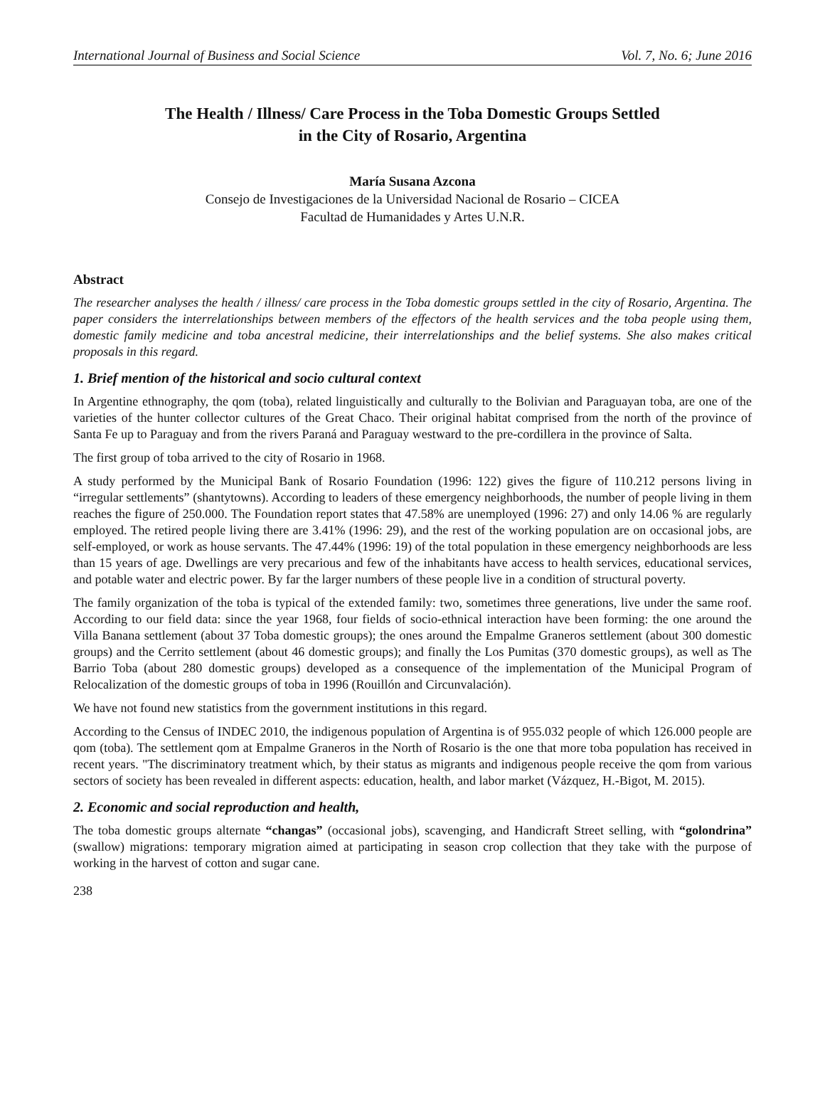International Journal of Business and Social Science Vol. 7, No. 6; June 2016
The Health / Illness/ Care Process in the Toba Domestic Groups Settled
in the City of Rosario, Argentina
María Susana Azcona
Consejo de Investigaciones de la Universidad Nacional de Rosario – CICEA
Facultad de Humanidades y Artes U.N.R.
Abstract
The researcher analyses the health / illness/ care process in the Toba domestic groups settled in the city of Rosario, Argentina. The paper considers the interrelationships between members of the effectors of the health services and the toba people using them, domestic family medicine and toba ancestral medicine, their interrelationships and the belief systems. She also makes critical proposals in this regard.
1. Brief mention of the historical and socio cultural context
In Argentine ethnography, the qom (toba), related linguistically and culturally to the Bolivian and Paraguayan toba, are one of the varieties of the hunter collector cultures of the Great Chaco. Their original habitat comprised from the north of the province of Santa Fe up to Paraguay and from the rivers Paraná and Paraguay westward to the pre-cordillera in the province of Salta.
The first group of toba arrived to the city of Rosario in 1968.
A study performed by the Municipal Bank of Rosario Foundation (1996: 122) gives the figure of 110.212 persons living in “irregular settlements” (shantytowns). According to leaders of these emergency neighborhoods, the number of people living in them reaches the figure of 250.000. The Foundation report states that 47.58% are unemployed (1996: 27) and only 14.06 % are regularly employed. The retired people living there are 3.41% (1996: 29), and the rest of the working population are on occasional jobs, are self-employed, or work as house servants. The 47.44% (1996: 19) of the total population in these emergency neighborhoods are less than 15 years of age. Dwellings are very precarious and few of the inhabitants have access to health services, educational services, and potable water and electric power. By far the larger numbers of these people live in a condition of structural poverty.
The family organization of the toba is typical of the extended family: two, sometimes three generations, live under the same roof. According to our field data: since the year 1968, four fields of socio-ethnical interaction have been forming: the one around the Villa Banana settlement (about 37 Toba domestic groups); the ones around the Empalme Graneros settlement (about 300 domestic groups) and the Cerrito settlement (about 46 domestic groups); and finally the Los Pumitas (370 domestic groups), as well as The Barrio Toba (about 280 domestic groups) developed as a consequence of the implementation of the Municipal Program of Relocalization of the domestic groups of toba in 1996 (Rouillón and Circunvalación).
We have not found new statistics from the government institutions in this regard.
According to the Census of INDEC 2010, the indigenous population of Argentina is of 955.032 people of which 126.000 people are qom (toba). The settlement qom at Empalme Graneros in the North of Rosario is the one that more toba population has received in recent years. "The discriminatory treatment which, by their status as migrants and indigenous people receive the qom from various sectors of society has been revealed in different aspects: education, health, and labor market (Vázquez, H.-Bigot, M. 2015).
2. Economic and social reproduction and health,
The toba domestic groups alternate “changas” (occasional jobs), scavenging, and Handicraft Street selling, with “golondrina” (swallow) migrations: temporary migration aimed at participating in season crop collection that they take with the purpose of working in the harvest of cotton and sugar cane.
238